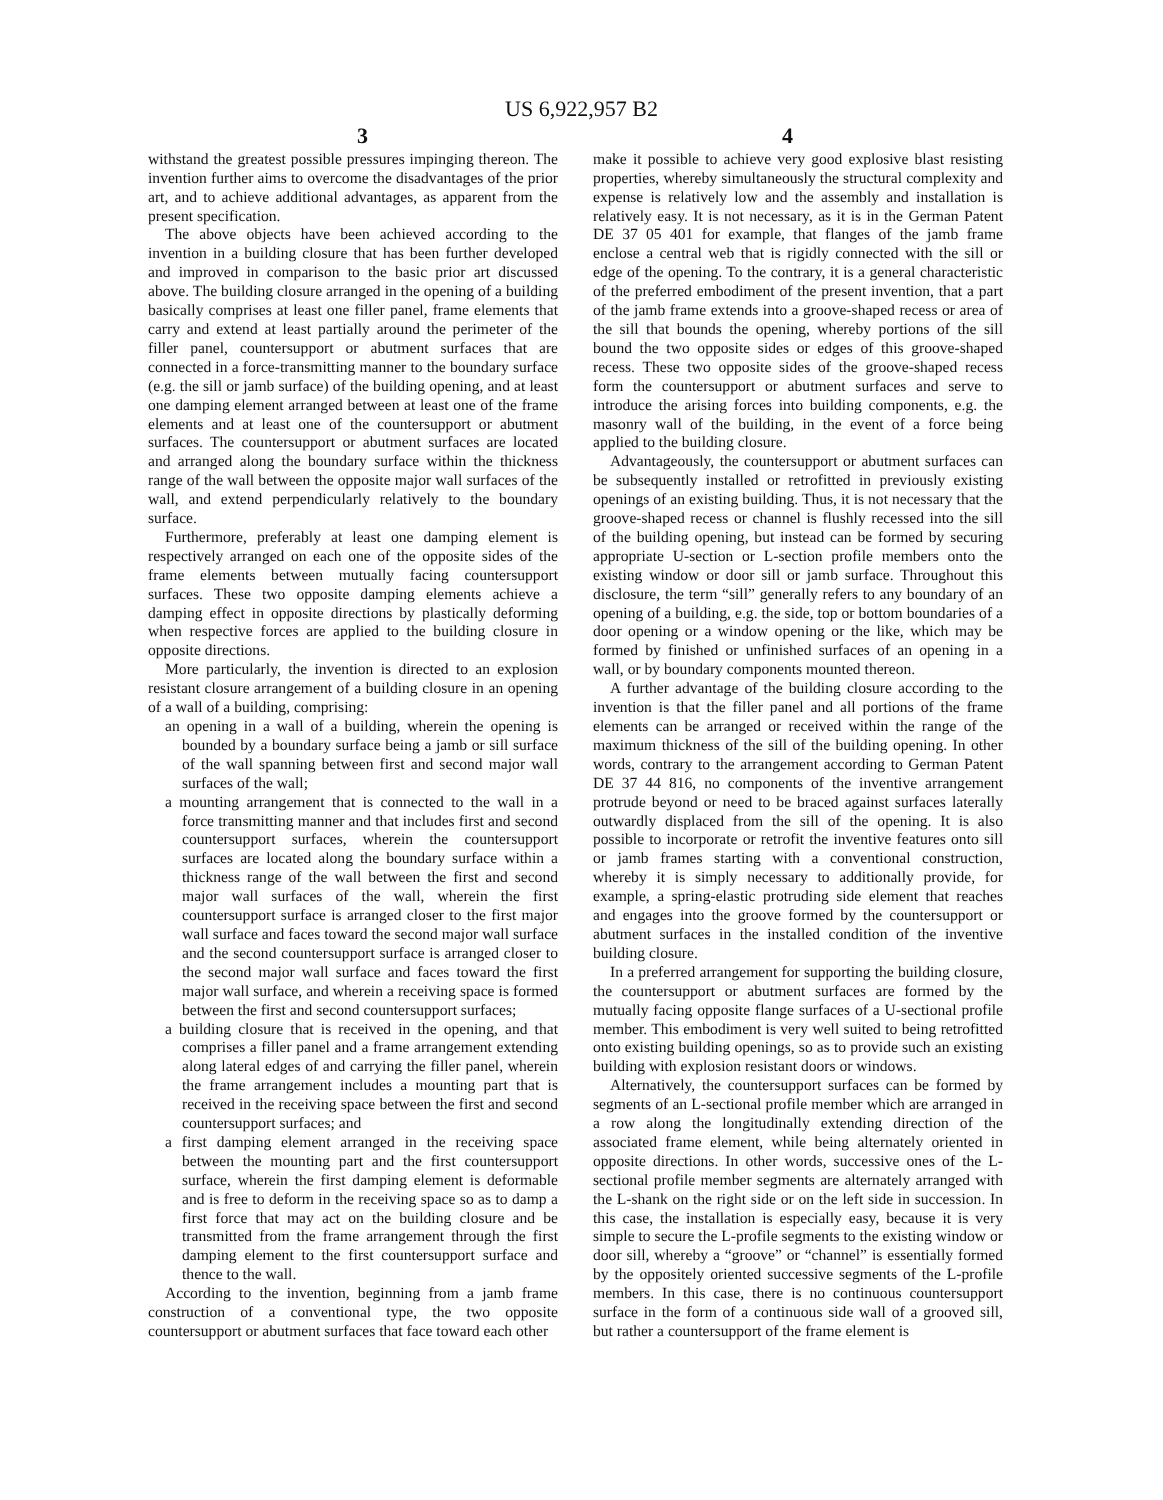US 6,922,957 B2
3 4
withstand the greatest possible pressures impinging thereon. The invention further aims to overcome the disadvantages of the prior art, and to achieve additional advantages, as apparent from the present specification.
The above objects have been achieved according to the invention in a building closure that has been further developed and improved in comparison to the basic prior art discussed above. The building closure arranged in the opening of a building basically comprises at least one filler panel, frame elements that carry and extend at least partially around the perimeter of the filler panel, countersupport or abutment surfaces that are connected in a force-transmitting manner to the boundary surface (e.g. the sill or jamb surface) of the building opening, and at least one damping element arranged between at least one of the frame elements and at least one of the countersupport or abutment surfaces. The countersupport or abutment surfaces are located and arranged along the boundary surface within the thickness range of the wall between the opposite major wall surfaces of the wall, and extend perpendicularly relatively to the boundary surface.
Furthermore, preferably at least one damping element is respectively arranged on each one of the opposite sides of the frame elements between mutually facing countersupport surfaces. These two opposite damping elements achieve a damping effect in opposite directions by plastically deforming when respective forces are applied to the building closure in opposite directions.
More particularly, the invention is directed to an explosion resistant closure arrangement of a building closure in an opening of a wall of a building, comprising:
an opening in a wall of a building, wherein the opening is bounded by a boundary surface being a jamb or sill surface of the wall spanning between first and second major wall surfaces of the wall;
a mounting arrangement that is connected to the wall in a force transmitting manner and that includes first and second countersupport surfaces, wherein the countersupport surfaces are located along the boundary surface within a thickness range of the wall between the first and second major wall surfaces of the wall, wherein the first countersupport surface is arranged closer to the first major wall surface and faces toward the second major wall surface and the second countersupport surface is arranged closer to the second major wall surface and faces toward the first major wall surface, and wherein a receiving space is formed between the first and second countersupport surfaces;
a building closure that is received in the opening, and that comprises a filler panel and a frame arrangement extending along lateral edges of and carrying the filler panel, wherein the frame arrangement includes a mounting part that is received in the receiving space between the first and second countersupport surfaces; and
a first damping element arranged in the receiving space between the mounting part and the first countersupport surface, wherein the first damping element is deformable and is free to deform in the receiving space so as to damp a first force that may act on the building closure and be transmitted from the frame arrangement through the first damping element to the first countersupport surface and thence to the wall.
According to the invention, beginning from a jamb frame construction of a conventional type, the two opposite countersupport or abutment surfaces that face toward each other
make it possible to achieve very good explosive blast resisting properties, whereby simultaneously the structural complexity and expense is relatively low and the assembly and installation is relatively easy. It is not necessary, as it is in the German Patent DE 37 05 401 for example, that flanges of the jamb frame enclose a central web that is rigidly connected with the sill or edge of the opening. To the contrary, it is a general characteristic of the preferred embodiment of the present invention, that a part of the jamb frame extends into a groove-shaped recess or area of the sill that bounds the opening, whereby portions of the sill bound the two opposite sides or edges of this groove-shaped recess. These two opposite sides of the groove-shaped recess form the countersupport or abutment surfaces and serve to introduce the arising forces into building components, e.g. the masonry wall of the building, in the event of a force being applied to the building closure.
Advantageously, the countersupport or abutment surfaces can be subsequently installed or retrofitted in previously existing openings of an existing building. Thus, it is not necessary that the groove-shaped recess or channel is flushly recessed into the sill of the building opening, but instead can be formed by securing appropriate U-section or L-section profile members onto the existing window or door sill or jamb surface. Throughout this disclosure, the term “sill” generally refers to any boundary of an opening of a building, e.g. the side, top or bottom boundaries of a door opening or a window opening or the like, which may be formed by finished or unfinished surfaces of an opening in a wall, or by boundary components mounted thereon.
A further advantage of the building closure according to the invention is that the filler panel and all portions of the frame elements can be arranged or received within the range of the maximum thickness of the sill of the building opening. In other words, contrary to the arrangement according to German Patent DE 37 44 816, no components of the inventive arrangement protrude beyond or need to be braced against surfaces laterally outwardly displaced from the sill of the opening. It is also possible to incorporate or retrofit the inventive features onto sill or jamb frames starting with a conventional construction, whereby it is simply necessary to additionally provide, for example, a spring-elastic protruding side element that reaches and engages into the groove formed by the countersupport or abutment surfaces in the installed condition of the inventive building closure.
In a preferred arrangement for supporting the building closure, the countersupport or abutment surfaces are formed by the mutually facing opposite flange surfaces of a U-sectional profile member. This embodiment is very well suited to being retrofitted onto existing building openings, so as to provide such an existing building with explosion resistant doors or windows.
Alternatively, the countersupport surfaces can be formed by segments of an L-sectional profile member which are arranged in a row along the longitudinally extending direction of the associated frame element, while being alternately oriented in opposite directions. In other words, successive ones of the L-sectional profile member segments are alternately arranged with the L-shank on the right side or on the left side in succession. In this case, the installation is especially easy, because it is very simple to secure the L-profile segments to the existing window or door sill, whereby a “groove” or “channel” is essentially formed by the oppositely oriented successive segments of the L-profile members. In this case, there is no continuous countersupport surface in the form of a continuous side wall of a grooved sill, but rather a countersupport of the frame element is